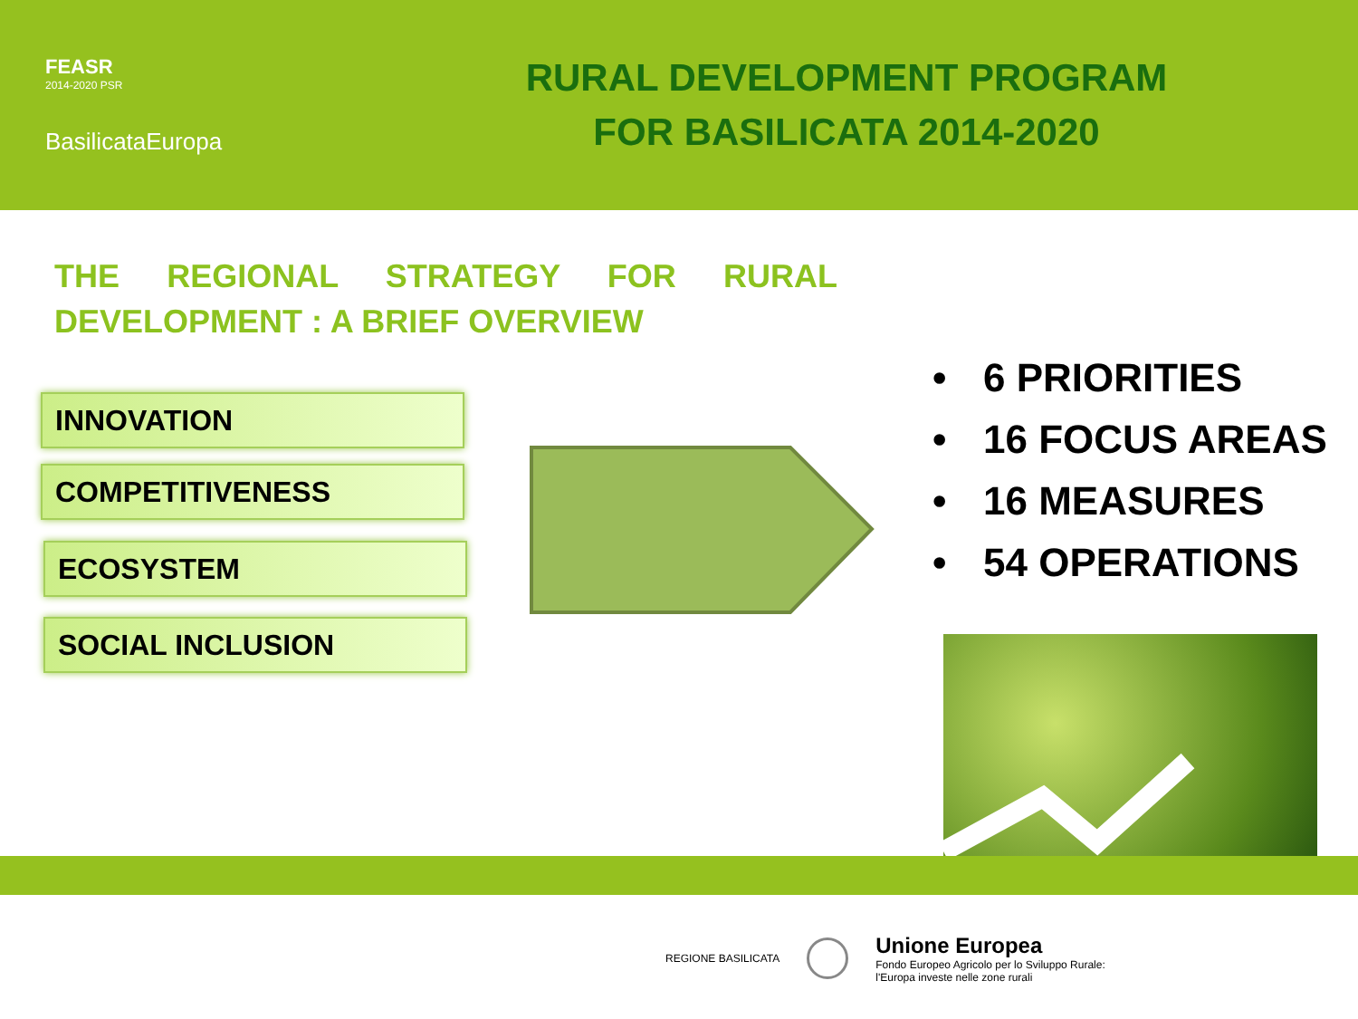FEASR
2014-2020 PSR
BasilicataEuropa
RURAL DEVELOPMENT PROGRAM
FOR BASILICATA 2014-2020
THE REGIONAL STRATEGY FOR RURAL DEVELOPMENT : A BRIEF OVERVIEW
INNOVATION
COMPETITIVENESS
ECOSYSTEM
SOCIAL INCLUSION
• 6 PRIORITIES
• 16 FOCUS AREAS
• 16 MEASURES
• 54 OPERATIONS
REGIONE BASILICATA
Unione Europea
Fondo Europeo Agricolo per lo Sviluppo Rurale:
l'Europa investe nelle zone rurali